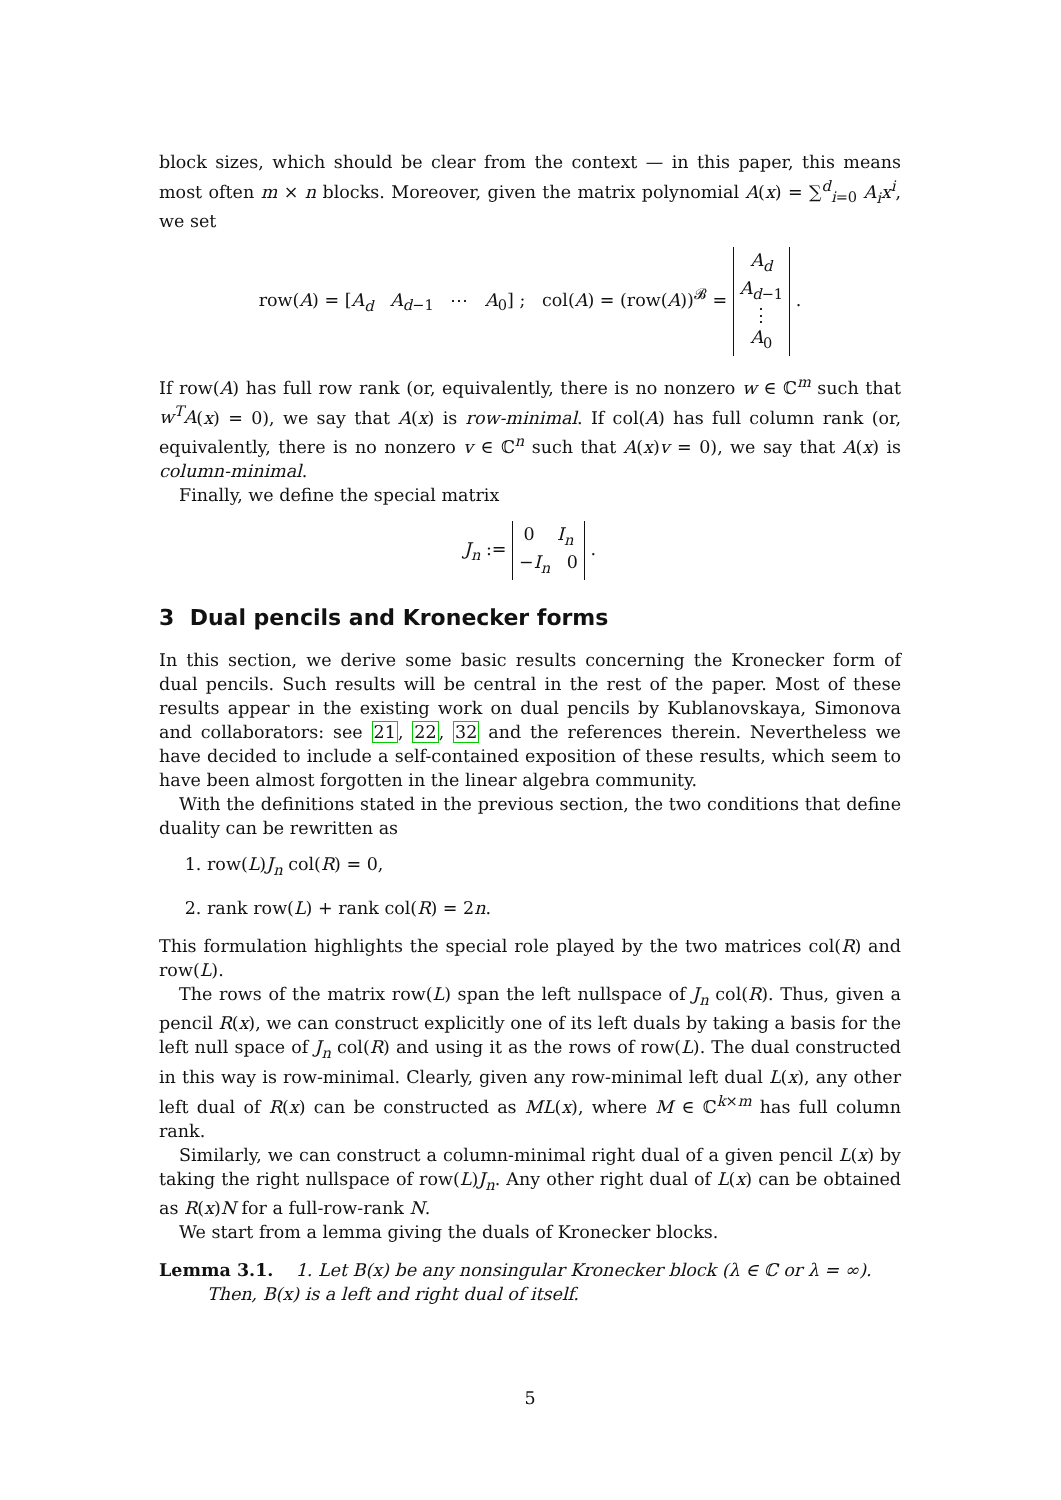block sizes, which should be clear from the context — in this paper, this means most often m × n blocks. Moreover, given the matrix polynomial A(x) = ∑<sup>d</sup><sub>i=0</sub> A<sub>i</sub>x<sup>i</sup>, we set
row(A) = [A<sub>d</sub> A<sub>d−1</sub> ⋯ A<sub>0</sub>] ; col(A) = (row(A))<sup>𝓑</sup> = A<sub>d</sub>
A<sub>d−1</sub>
⋮
A<sub>0</sub> .
If row(A) has full row rank (or, equivalently, there is no nonzero w ∈ ℂ<sup>m</sup> such that w<sup>T</sup>A(x) = 0), we say that A(x) is row-minimal. If col(A) has full column rank (or, equivalently, there is no nonzero v ∈ ℂ<sup>n</sup> such that A(x)v = 0), we say that A(x) is column-minimal.
Finally, we define the special matrix
J<sub>n</sub> := 0 I<sub>n</sub>
−I<sub>n</sub> 0 .
3 Dual pencils and Kronecker forms
In this section, we derive some basic results concerning the Kronecker form of dual pencils. Such results will be central in the rest of the paper. Most of these results appear in the existing work on dual pencils by Kublanovskaya, Simonova and collaborators: see 21, 22, 32 and the references therein. Nevertheless we have decided to include a self-contained exposition of these results, which seem to have been almost forgotten in the linear algebra community.
With the definitions stated in the previous section, the two conditions that define duality can be rewritten as
1. row(L)J<sub>n</sub> col(R) = 0,
2. rank row(L) + rank col(R) = 2n.
This formulation highlights the special role played by the two matrices col(R) and row(L).
The rows of the matrix row(L) span the left nullspace of J<sub>n</sub> col(R). Thus, given a pencil R(x), we can construct explicitly one of its left duals by taking a basis for the left null space of J<sub>n</sub> col(R) and using it as the rows of row(L). The dual constructed in this way is row-minimal. Clearly, given any row-minimal left dual L(x), any other left dual of R(x) can be constructed as ML(x), where M ∈ ℂ<sup>k×m</sup> has full column rank.
Similarly, we can construct a column-minimal right dual of a given pencil L(x) by taking the right nullspace of row(L)J<sub>n</sub>. Any other right dual of L(x) can be obtained as R(x)N for a full-row-rank N.
We start from a lemma giving the duals of Kronecker blocks.
Lemma 3.1. 1. Let B(x) be any nonsingular Kronecker block (λ ∈ ℂ or λ = ∞).
Then, B(x) is a left and right dual of itself.
5